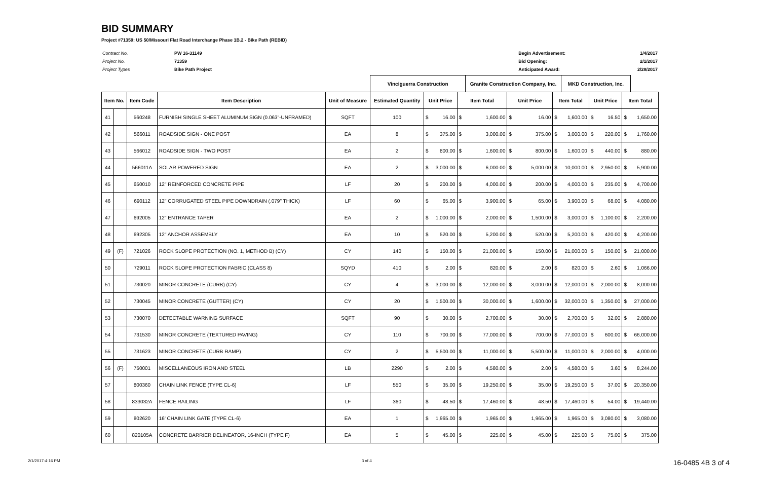BID SUMMARY
Project #71359: US 50/Missouri Flat Road Interchange Phase 1B.2 - Bike Path (REBID)
| Contract No. | PW 16-31149 |
| Project No. | 71359 |
| Project Types | Bike Path Project |
| Begin Advertisement: | 1/4/2017 |
| Bid Opening: | 2/1/2017 |
| Anticipated Award: | 2/28/2017 |
| | | | | | Vinciguerra Construction | | | | Granite Construction Company, Inc. | | | | MKD Construction, Inc. | | | | |
| --- | --- | --- | --- | --- | --- | --- | --- | --- | --- | --- | --- | --- | --- | --- | --- | --- | --- |
| Item No. | | Item Code | Item Description | Unit of Measure | Estimated Quantity | Unit Price | | Item Total | | Unit Price | | Item Total | | Unit Price | | Item Total | |
| 41 | | 560248 | FURNISH SINGLE SHEET ALUMINUM SIGN (0.063"-UNFRAMED) | SQFT | 100 | $ | 16.00 | $ | 1,600.00 | $ | 16.00 | $ | 1,600.00 | $ | 16.50 | $ | 1,650.00 |
| 42 | | 566011 | ROADSIDE SIGN - ONE POST | EA | 8 | $ | 375.00 | $ | 3,000.00 | $ | 375.00 | $ | 3,000.00 | $ | 220.00 | $ | 1,760.00 |
| 43 | | 566012 | ROADSIDE SIGN - TWO POST | EA | 2 | $ | 800.00 | $ | 1,600.00 | $ | 800.00 | $ | 1,600.00 | $ | 440.00 | $ | 880.00 |
| 44 | | 566011A | SOLAR POWERED SIGN | EA | 2 | $ | 3,000.00 | $ | 6,000.00 | $ | 5,000.00 | $ | 10,000.00 | $ | 2,950.00 | $ | 5,900.00 |
| 45 | | 650010 | 12" REINFORCED CONCRETE PIPE | LF | 20 | $ | 200.00 | $ | 4,000.00 | $ | 200.00 | $ | 4,000.00 | $ | 235.00 | $ | 4,700.00 |
| 46 | | 690112 | 12" CORRUGATED STEEL PIPE DOWNDRAIN (.079" THICK) | LF | 60 | $ | 65.00 | $ | 3,900.00 | $ | 65.00 | $ | 3,900.00 | $ | 68.00 | $ | 4,080.00 |
| 47 | | 692005 | 12" ENTRANCE TAPER | EA | 2 | $ | 1,000.00 | $ | 2,000.00 | $ | 1,500.00 | $ | 3,000.00 | $ | 1,100.00 | $ | 2,200.00 |
| 48 | | 692305 | 12" ANCHOR ASSEMBLY | EA | 10 | $ | 520.00 | $ | 5,200.00 | $ | 520.00 | $ | 5,200.00 | $ | 420.00 | $ | 4,200.00 |
| 49 | (F) | 721026 | ROCK SLOPE PROTECTION (NO. 1, METHOD B) (CY) | CY | 140 | $ | 150.00 | $ | 21,000.00 | $ | 150.00 | $ | 21,000.00 | $ | 150.00 | $ | 21,000.00 |
| 50 | | 729011 | ROCK SLOPE PROTECTION FABRIC (CLASS 8) | SQYD | 410 | $ | 2.00 | $ | 820.00 | $ | 2.00 | $ | 820.00 | $ | 2.60 | $ | 1,066.00 |
| 51 | | 730020 | MINOR CONCRETE (CURB) (CY) | CY | 4 | $ | 3,000.00 | $ | 12,000.00 | $ | 3,000.00 | $ | 12,000.00 | $ | 2,000.00 | $ | 8,000.00 |
| 52 | | 730045 | MINOR CONCRETE (GUTTER) (CY) | CY | 20 | $ | 1,500.00 | $ | 30,000.00 | $ | 1,600.00 | $ | 32,000.00 | $ | 1,350.00 | $ | 27,000.00 |
| 53 | | 730070 | DETECTABLE WARNING SURFACE | SQFT | 90 | $ | 30.00 | $ | 2,700.00 | $ | 30.00 | $ | 2,700.00 | $ | 32.00 | $ | 2,880.00 |
| 54 | | 731530 | MINOR CONCRETE (TEXTURED PAVING) | CY | 110 | $ | 700.00 | $ | 77,000.00 | $ | 700.00 | $ | 77,000.00 | $ | 600.00 | $ | 66,000.00 |
| 55 | | 731623 | MINOR CONCRETE (CURB RAMP) | CY | 2 | $ | 5,500.00 | $ | 11,000.00 | $ | 5,500.00 | $ | 11,000.00 | $ | 2,000.00 | $ | 4,000.00 |
| 56 | (F) | 750001 | MISCELLANEOUS IRON AND STEEL | LB | 2290 | $ | 2.00 | $ | 4,580.00 | $ | 2.00 | $ | 4,580.00 | $ | 3.60 | $ | 8,244.00 |
| 57 | | 800360 | CHAIN LINK FENCE (TYPE CL-6) | LF | 550 | $ | 35.00 | $ | 19,250.00 | $ | 35.00 | $ | 19,250.00 | $ | 37.00 | $ | 20,350.00 |
| 58 | | 833032A | FENCE RAILING | LF | 360 | $ | 48.50 | $ | 17,460.00 | $ | 48.50 | $ | 17,460.00 | $ | 54.00 | $ | 19,440.00 |
| 59 | | 802620 | 16' CHAIN LINK GATE (TYPE CL-6) | EA | 1 | $ | 1,965.00 | $ | 1,965.00 | $ | 1,965.00 | $ | 1,965.00 | $ | 3,080.00 | $ | 3,080.00 |
| 60 | | 820105A | CONCRETE BARRIER DELINEATOR, 16-INCH (TYPE F) | EA | 5 | $ | 45.00 | $ | 225.00 | $ | 45.00 | $ | 225.00 | $ | 75.00 | $ | 375.00 |
2/1/2017-4:16 PM 3 of 4 16-0485 4B 3 of 4